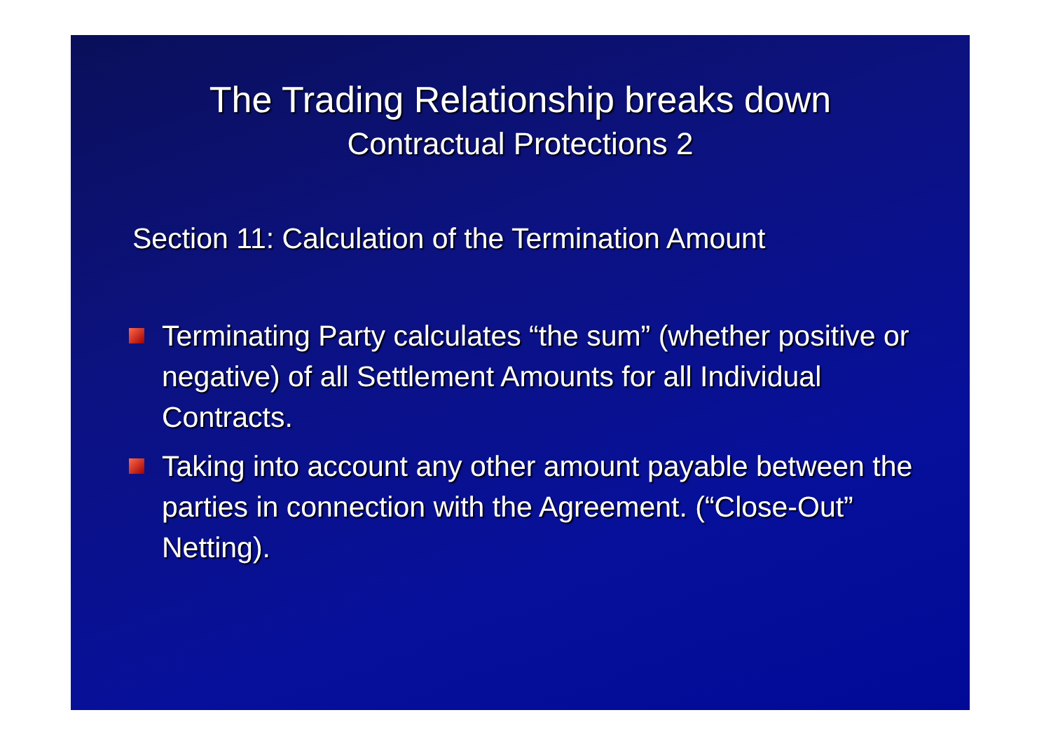The Trading Relationship breaks down
Contractual Protections 2
Section 11: Calculation of the Termination Amount
Terminating Party calculates “the sum” (whether positive or negative) of all Settlement Amounts for all Individual Contracts.
Taking into account any other amount payable between the parties in connection with the Agreement. (“Close-Out” Netting).